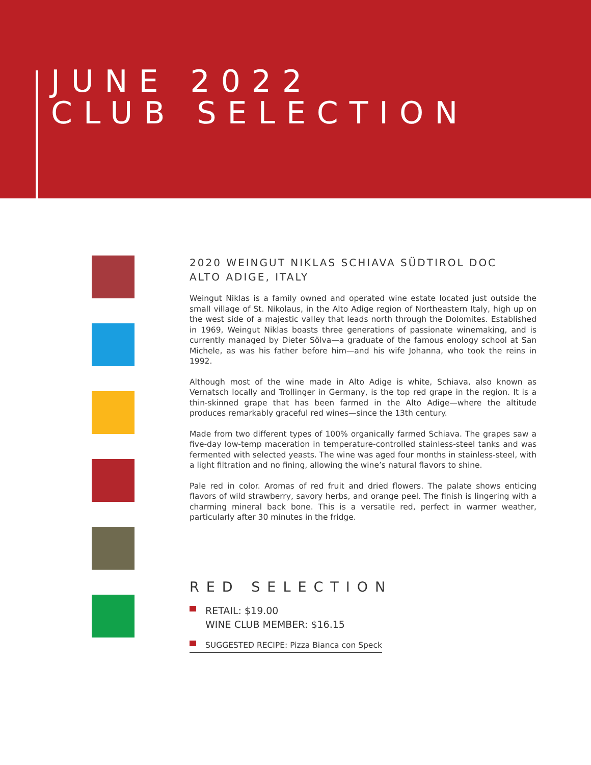JUNE 2022
CLUB SELECTION
2020 WEINGUT NIKLAS SCHIAVA SÜDTIROL DOC
ALTO ADIGE, ITALY
Weingut Niklas is a family owned and operated wine estate located just outside the small village of St. Nikolaus, in the Alto Adige region of Northeastern Italy, high up on the west side of a majestic valley that leads north through the Dolomites. Established in 1969, Weingut Niklas boasts three generations of passionate winemaking, and is currently managed by Dieter Sölva—a graduate of the famous enology school at San Michele, as was his father before him—and his wife Johanna, who took the reins in 1992.
Although most of the wine made in Alto Adige is white, Schiava, also known as Vernatsch locally and Trollinger in Germany, is the top red grape in the region. It is a thin-skinned grape that has been farmed in the Alto Adige—where the altitude produces remarkably graceful red wines—since the 13th century.
Made from two different types of 100% organically farmed Schiava. The grapes saw a five-day low-temp maceration in temperature-controlled stainless-steel tanks and was fermented with selected yeasts. The wine was aged four months in stainless-steel, with a light filtration and no fining, allowing the wine’s natural flavors to shine.
Pale red in color. Aromas of red fruit and dried flowers. The palate shows enticing flavors of wild strawberry, savory herbs, and orange peel. The finish is lingering with a charming mineral back bone. This is a versatile red, perfect in warmer weather, particularly after 30 minutes in the fridge.
RED SELECTION
RETAIL: $19.00
WINE CLUB MEMBER: $16.15
SUGGESTED RECIPE: Pizza Bianca con Speck